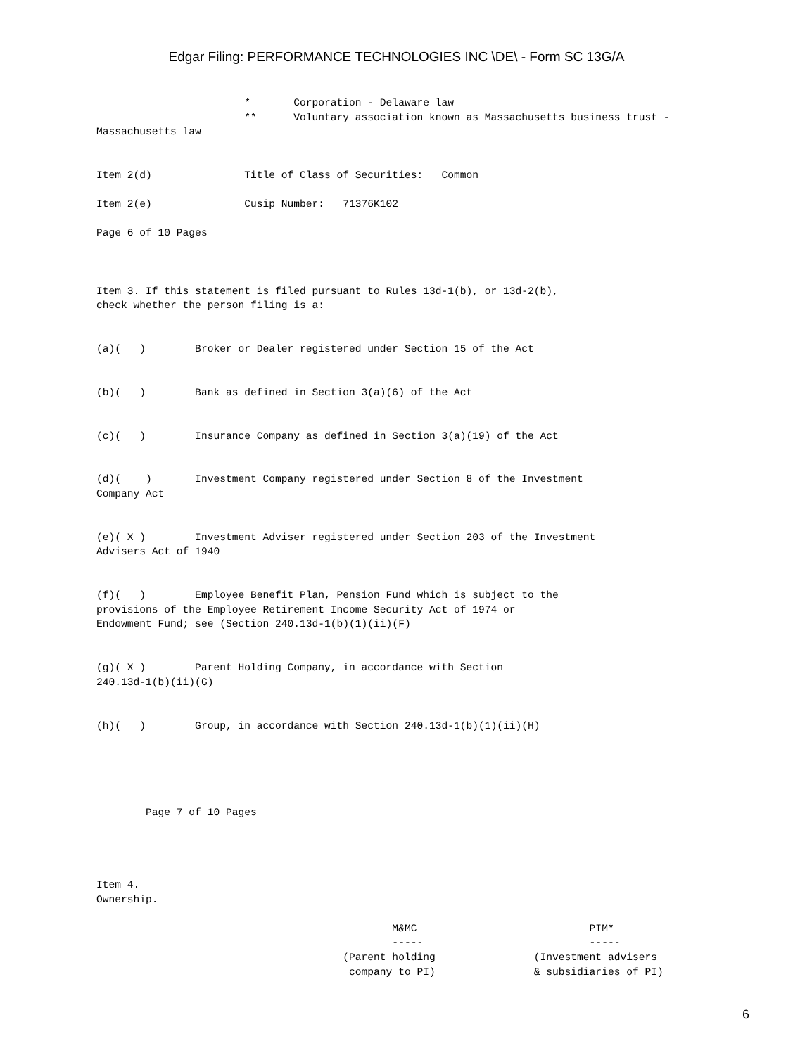Edgar Filing: PERFORMANCE TECHNOLOGIES INC \DE\ - Form SC 13G/A
                        *       Corporation - Delaware law
                        **      Voluntary association known as Massachusetts business trust -
Massachusetts law


Item 2(d)               Title of Class of Securities:   Common

Item 2(e)               Cusip Number:   71376K102

Page 6 of 10 Pages



Item 3. If this statement is filed pursuant to Rules 13d-1(b), or 13d-2(b),
check whether the person filing is a:


(a)(   )        Broker or Dealer registered under Section 15 of the Act


(b)(   )        Bank as defined in Section 3(a)(6) of the Act


(c)(   )        Insurance Company as defined in Section 3(a)(19) of the Act


(d)(    )       Investment Company registered under Section 8 of the Investment
Company Act


(e)( X )        Investment Adviser registered under Section 203 of the Investment
Advisers Act of 1940


(f)(   )        Employee Benefit Plan, Pension Fund which is subject to the
provisions of the Employee Retirement Income Security Act of 1974 or
Endowment Fund; see (Section 240.13d-1(b)(1)(ii)(F)


(g)( X )        Parent Holding Company, in accordance with Section
240.13d-1(b)(ii)(G)


(h)(   )        Group, in accordance with Section 240.13d-1(b)(1)(ii)(H)





        Page 7 of 10 Pages




Item 4.
Ownership.

                                                M&MC                            PIM*
                                                -----                           -----
                                        (Parent holding                (Investment advisers
                                         company to PI)                & subsidiaries of PI)
6